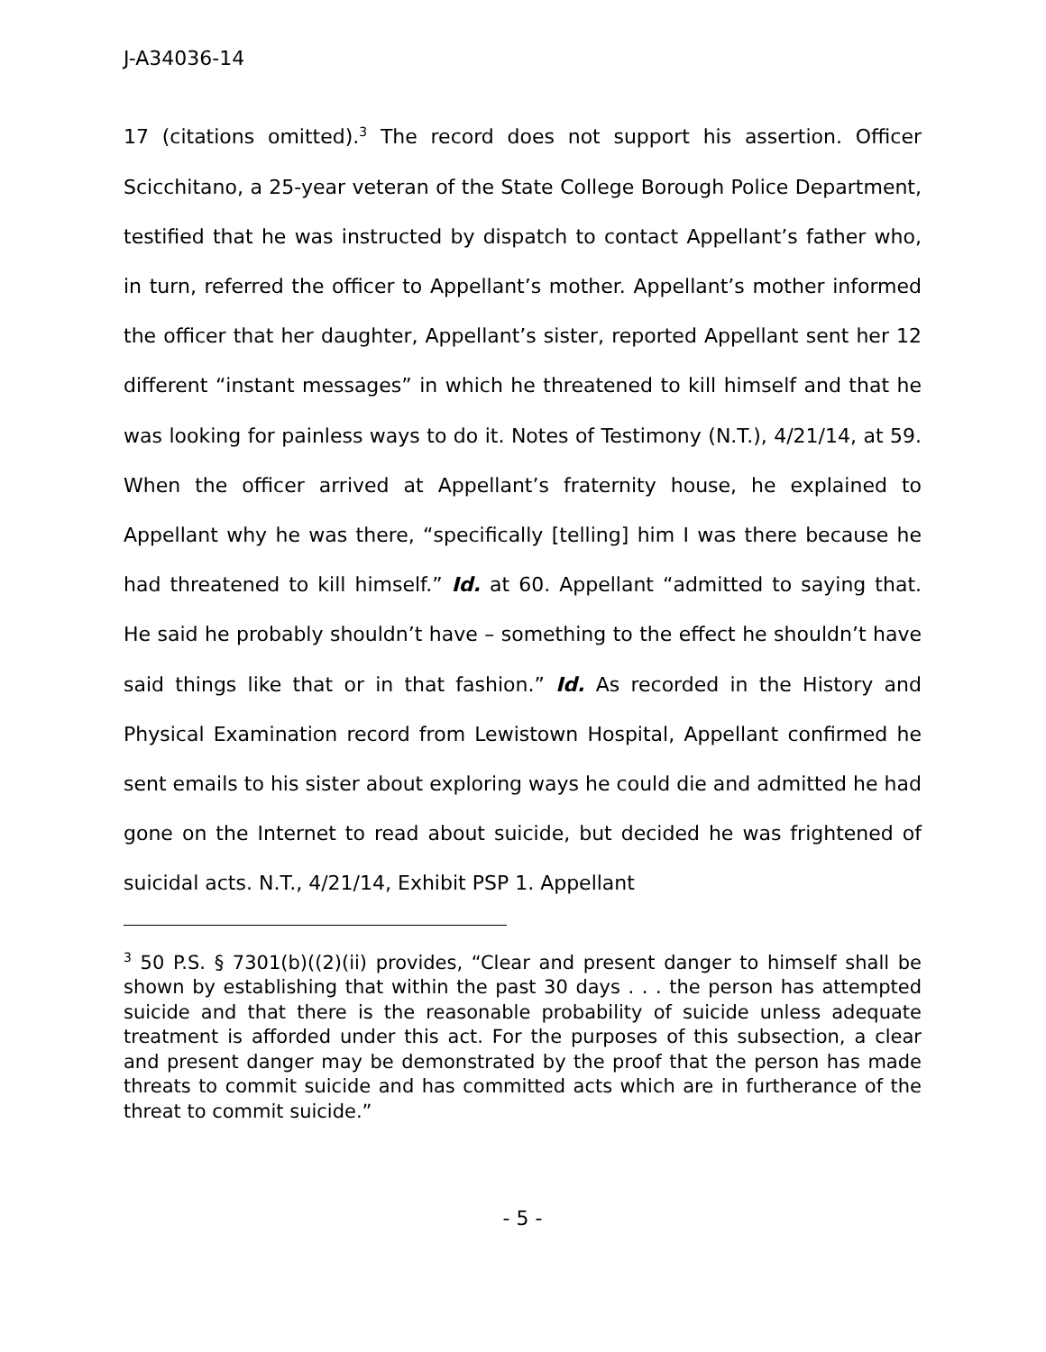J-A34036-14
17 (citations omitted).<sup>3</sup> The record does not support his assertion. Officer Scicchitano, a 25-year veteran of the State College Borough Police Department, testified that he was instructed by dispatch to contact Appellant’s father who, in turn, referred the officer to Appellant’s mother. Appellant’s mother informed the officer that her daughter, Appellant’s sister, reported Appellant sent her 12 different “instant messages” in which he threatened to kill himself and that he was looking for painless ways to do it. Notes of Testimony (N.T.), 4/21/14, at 59. When the officer arrived at Appellant’s fraternity house, he explained to Appellant why he was there, “specifically [telling] him I was there because he had threatened to kill himself.” Id. at 60. Appellant “admitted to saying that. He said he probably shouldn’t have – something to the effect he shouldn’t have said things like that or in that fashion.” Id. As recorded in the History and Physical Examination record from Lewistown Hospital, Appellant confirmed he sent emails to his sister about exploring ways he could die and admitted he had gone on the Internet to read about suicide, but decided he was frightened of suicidal acts. N.T., 4/21/14, Exhibit PSP 1. Appellant
<sup>3</sup> 50 P.S. § 7301(b)((2)(ii) provides, “Clear and present danger to himself shall be shown by establishing that within the past 30 days . . . the person has attempted suicide and that there is the reasonable probability of suicide unless adequate treatment is afforded under this act. For the purposes of this subsection, a clear and present danger may be demonstrated by the proof that the person has made threats to commit suicide and has committed acts which are in furtherance of the threat to commit suicide.”
- 5 -